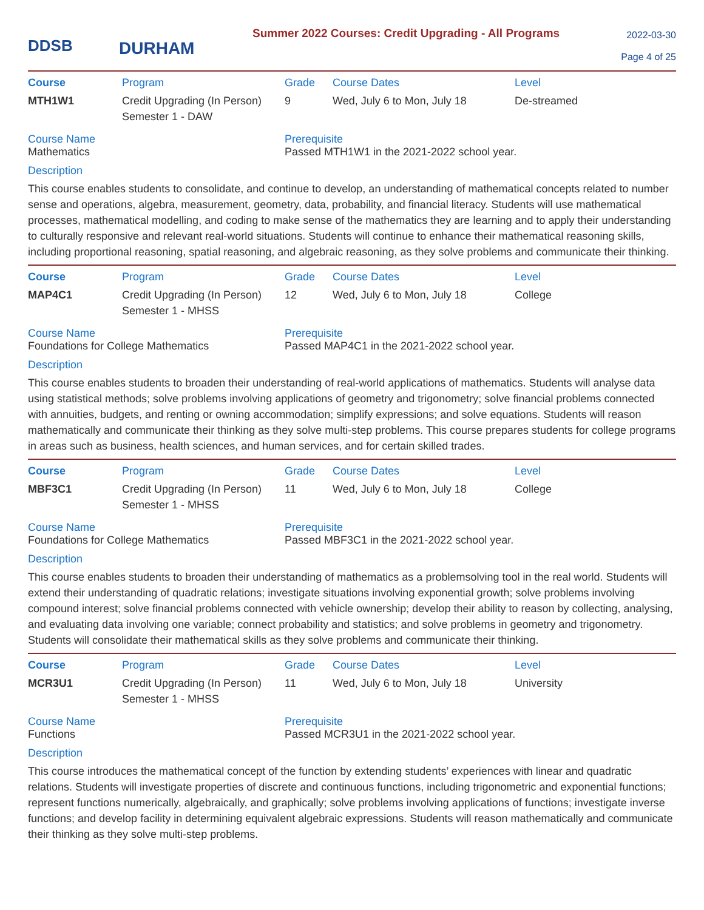DDSB
DURHAM
Summer 2022 Courses: Credit Upgrading - All Programs
2022-03-30
Page 4 of 25
| Course | Program | Grade | Course Dates | Level |
| --- | --- | --- | --- | --- |
| MTH1W1 | Credit Upgrading (In Person) Semester 1 - DAW | 9 | Wed, July 6 to Mon, July 18 | De-streamed |
Course Name
Mathematics
Prerequisite
Passed MTH1W1 in the 2021-2022 school year.
Description
This course enables students to consolidate, and continue to develop, an understanding of mathematical concepts related to number sense and operations, algebra, measurement, geometry, data, probability, and financial literacy. Students will use mathematical processes, mathematical modelling, and coding to make sense of the mathematics they are learning and to apply their understanding to culturally responsive and relevant real-world situations. Students will continue to enhance their mathematical reasoning skills, including proportional reasoning, spatial reasoning, and algebraic reasoning, as they solve problems and communicate their thinking.
| Course | Program | Grade | Course Dates | Level |
| --- | --- | --- | --- | --- |
| MAP4C1 | Credit Upgrading (In Person) Semester 1 - MHSS | 12 | Wed, July 6 to Mon, July 18 | College |
Course Name
Foundations for College Mathematics
Prerequisite
Passed MAP4C1 in the 2021-2022 school year.
Description
This course enables students to broaden their understanding of real-world applications of mathematics. Students will analyse data using statistical methods; solve problems involving applications of geometry and trigonometry; solve financial problems connected with annuities, budgets, and renting or owning accommodation; simplify expressions; and solve equations. Students will reason mathematically and communicate their thinking as they solve multi-step problems. This course prepares students for college programs in areas such as business, health sciences, and human services, and for certain skilled trades.
| Course | Program | Grade | Course Dates | Level |
| --- | --- | --- | --- | --- |
| MBF3C1 | Credit Upgrading (In Person) Semester 1 - MHSS | 11 | Wed, July 6 to Mon, July 18 | College |
Course Name
Foundations for College Mathematics
Prerequisite
Passed MBF3C1 in the 2021-2022 school year.
Description
This course enables students to broaden their understanding of mathematics as a problemsolving tool in the real world. Students will extend their understanding of quadratic relations; investigate situations involving exponential growth; solve problems involving compound interest; solve financial problems connected with vehicle ownership; develop their ability to reason by collecting, analysing, and evaluating data involving one variable; connect probability and statistics; and solve problems in geometry and trigonometry. Students will consolidate their mathematical skills as they solve problems and communicate their thinking.
| Course | Program | Grade | Course Dates | Level |
| --- | --- | --- | --- | --- |
| MCR3U1 | Credit Upgrading (In Person) Semester 1 - MHSS | 11 | Wed, July 6 to Mon, July 18 | University |
Course Name
Functions
Prerequisite
Passed MCR3U1 in the 2021-2022 school year.
Description
This course introduces the mathematical concept of the function by extending students’ experiences with linear and quadratic relations. Students will investigate properties of discrete and continuous functions, including trigonometric and exponential functions; represent functions numerically, algebraically, and graphically; solve problems involving applications of functions; investigate inverse functions; and develop facility in determining equivalent algebraic expressions. Students will reason mathematically and communicate their thinking as they solve multi-step problems.